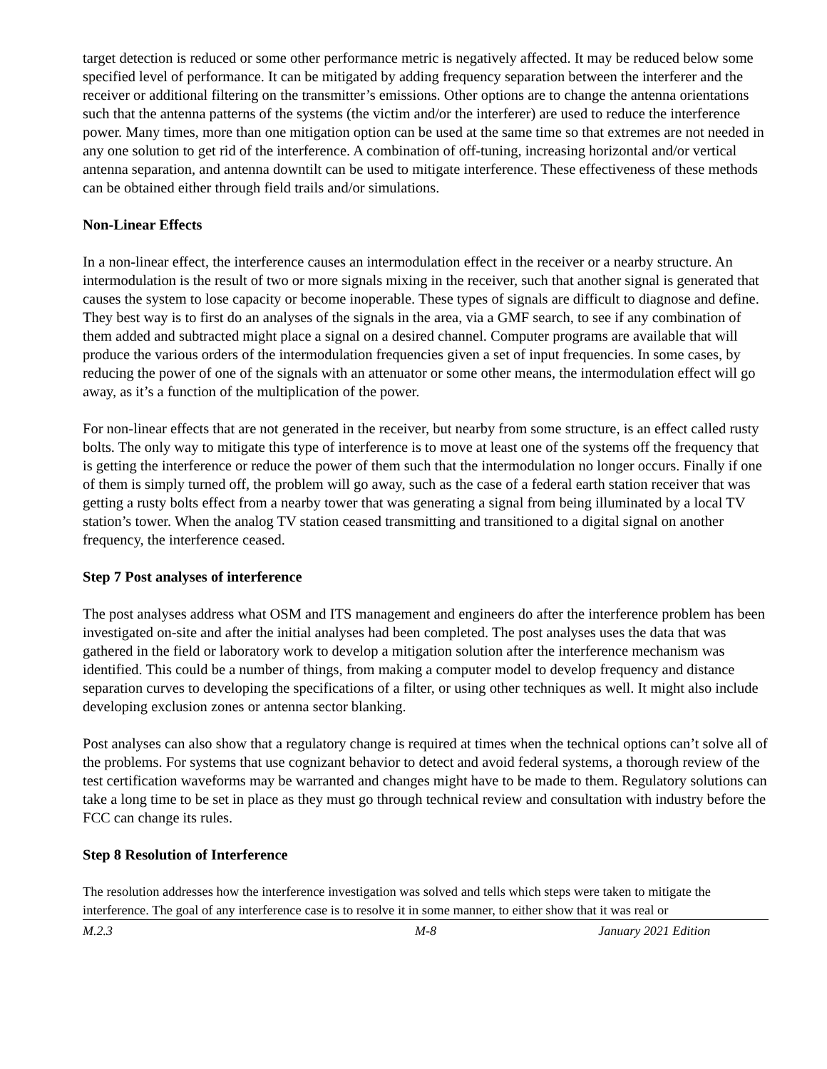target detection is reduced or some other performance metric is negatively affected. It may be reduced below some specified level of performance. It can be mitigated by adding frequency separation between the interferer and the receiver or additional filtering on the transmitter’s emissions. Other options are to change the antenna orientations such that the antenna patterns of the systems (the victim and/or the interferer) are used to reduce the interference power. Many times, more than one mitigation option can be used at the same time so that extremes are not needed in any one solution to get rid of the interference. A combination of off-tuning, increasing horizontal and/or vertical antenna separation, and antenna downtilt can be used to mitigate interference. These effectiveness of these methods can be obtained either through field trails and/or simulations.
Non-Linear Effects
In a non-linear effect, the interference causes an intermodulation effect in the receiver or a nearby structure. An intermodulation is the result of two or more signals mixing in the receiver, such that another signal is generated that causes the system to lose capacity or become inoperable. These types of signals are difficult to diagnose and define. They best way is to first do an analyses of the signals in the area, via a GMF search, to see if any combination of them added and subtracted might place a signal on a desired channel. Computer programs are available that will produce the various orders of the intermodulation frequencies given a set of input frequencies. In some cases, by reducing the power of one of the signals with an attenuator or some other means, the intermodulation effect will go away, as it’s a function of the multiplication of the power.
For non-linear effects that are not generated in the receiver, but nearby from some structure, is an effect called rusty bolts. The only way to mitigate this type of interference is to move at least one of the systems off the frequency that is getting the interference or reduce the power of them such that the intermodulation no longer occurs. Finally if one of them is simply turned off, the problem will go away, such as the case of a federal earth station receiver that was getting a rusty bolts effect from a nearby tower that was generating a signal from being illuminated by a local TV station’s tower. When the analog TV station ceased transmitting and transitioned to a digital signal on another frequency, the interference ceased.
Step 7 Post analyses of interference
The post analyses address what OSM and ITS management and engineers do after the interference problem has been investigated on-site and after the initial analyses had been completed. The post analyses uses the data that was gathered in the field or laboratory work to develop a mitigation solution after the interference mechanism was identified. This could be a number of things, from making a computer model to develop frequency and distance separation curves to developing the specifications of a filter, or using other techniques as well. It might also include developing exclusion zones or antenna sector blanking.
Post analyses can also show that a regulatory change is required at times when the technical options can’t solve all of the problems. For systems that use cognizant behavior to detect and avoid federal systems, a thorough review of the test certification waveforms may be warranted and changes might have to be made to them. Regulatory solutions can take a long time to be set in place as they must go through technical review and consultation with industry before the FCC can change its rules.
Step 8 Resolution of Interference
The resolution addresses how the interference investigation was solved and tells which steps were taken to mitigate the interference. The goal of any interference case is to resolve it in some manner, to either show that it was real or
M.2.3 M-8 January 2021 Edition